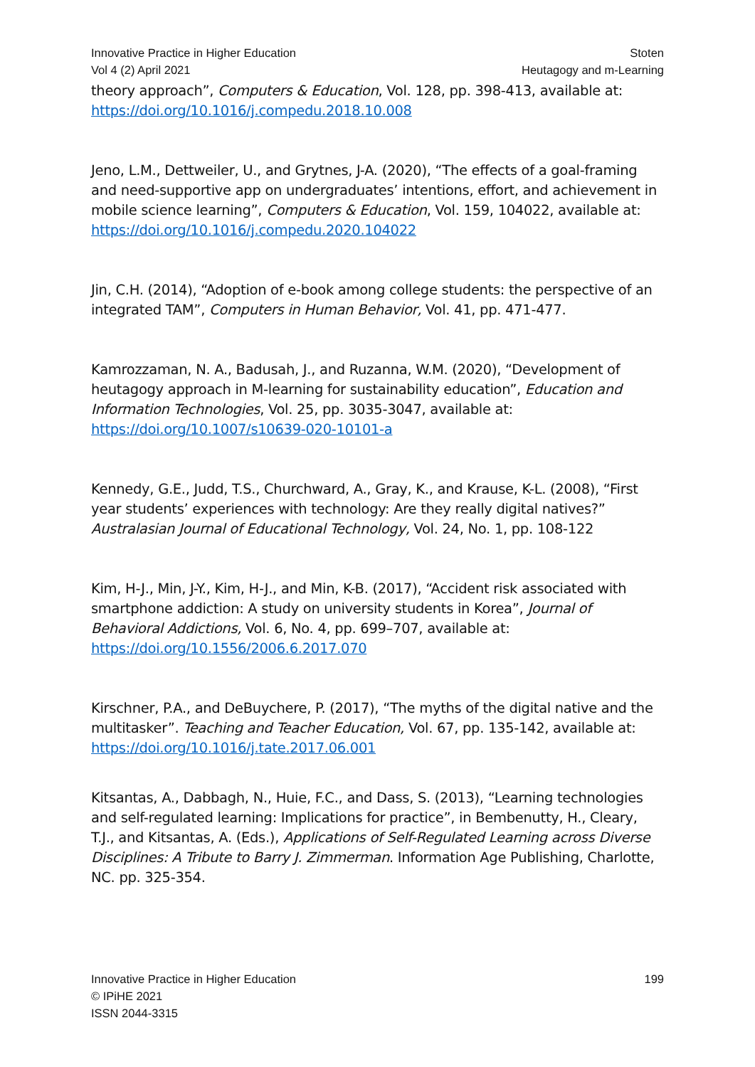Innovative Practice in Higher Education
Vol 4 (2) April 2021
Stoten
Heutagogy and m-Learning
theory approach”, Computers & Education, Vol. 128, pp. 398-413, available at: https://doi.org/10.1016/j.compedu.2018.10.008
Jeno, L.M., Dettweiler, U., and Grytnes, J-A. (2020), “The effects of a goal-framing and need-supportive app on undergraduates’ intentions, effort, and achievement in mobile science learning”, Computers & Education, Vol. 159, 104022, available at: https://doi.org/10.1016/j.compedu.2020.104022
Jin, C.H. (2014), “Adoption of e-book among college students: the perspective of an integrated TAM”, Computers in Human Behavior, Vol. 41, pp. 471-477.
Kamrozzaman, N. A., Badusah, J., and Ruzanna, W.M. (2020), “Development of heutagogy approach in M-learning for sustainability education”, Education and Information Technologies, Vol. 25, pp. 3035-3047, available at: https://doi.org/10.1007/s10639-020-10101-a
Kennedy, G.E., Judd, T.S., Churchward, A., Gray, K., and Krause, K-L. (2008), “First year students’ experiences with technology: Are they really digital natives?” Australasian Journal of Educational Technology, Vol. 24, No. 1, pp. 108-122
Kim, H-J., Min, J-Y., Kim, H-J., and Min, K-B. (2017), “Accident risk associated with smartphone addiction: A study on university students in Korea”, Journal of Behavioral Addictions, Vol. 6, No. 4, pp. 699–707, available at: https://doi.org/10.1556/2006.6.2017.070
Kirschner, P.A., and DeBuychere, P. (2017), “The myths of the digital native and the multitasker”. Teaching and Teacher Education, Vol. 67, pp. 135-142, available at: https://doi.org/10.1016/j.tate.2017.06.001
Kitsantas, A., Dabbagh, N., Huie, F.C., and Dass, S. (2013), “Learning technologies and self-regulated learning: Implications for practice”, in Bembenutty, H., Cleary, T.J., and Kitsantas, A. (Eds.), Applications of Self-Regulated Learning across Diverse Disciplines: A Tribute to Barry J. Zimmerman. Information Age Publishing, Charlotte, NC. pp. 325-354.
Innovative Practice in Higher Education
© IPiHE 2021
ISSN 2044-3315
199